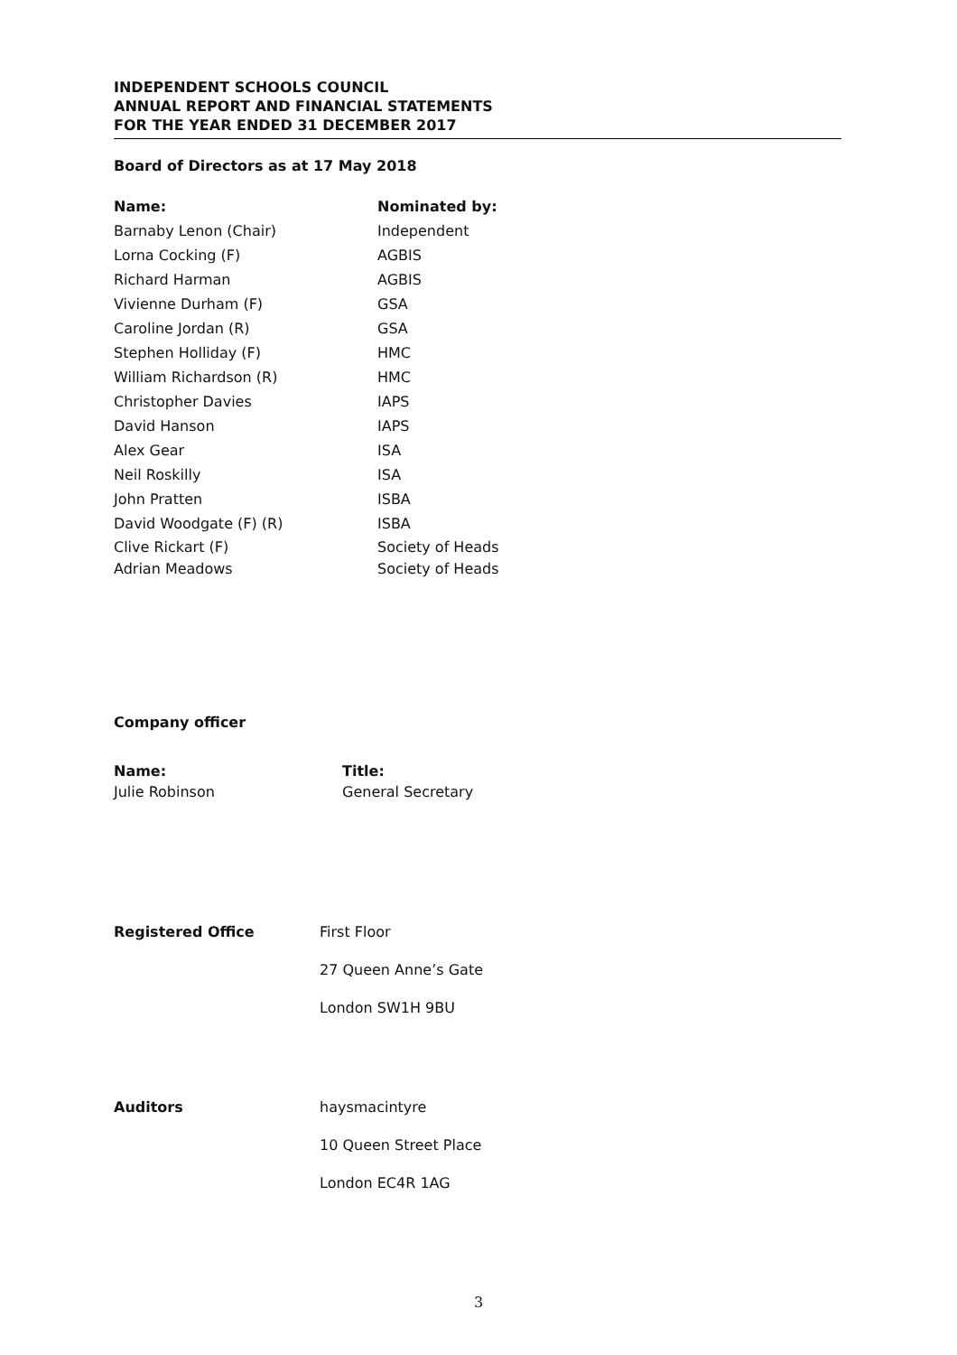INDEPENDENT SCHOOLS COUNCIL
ANNUAL REPORT AND FINANCIAL STATEMENTS
FOR THE YEAR ENDED 31 DECEMBER 2017
Board of Directors as at 17 May 2018
| Name: | Nominated by: |
| --- | --- |
| Barnaby Lenon (Chair) | Independent |
| Lorna Cocking (F) | AGBIS |
| Richard Harman | AGBIS |
| Vivienne Durham (F) | GSA |
| Caroline Jordan (R) | GSA |
| Stephen Holliday (F) | HMC |
| William Richardson (R) | HMC |
| Christopher Davies | IAPS |
| David Hanson | IAPS |
| Alex Gear | ISA |
| Neil Roskilly | ISA |
| John Pratten | ISBA |
| David Woodgate (F) (R) | ISBA |
| Clive Rickart (F) | Society of Heads |
| Adrian Meadows | Society of Heads |
Company officer
| Name: | Title: |
| --- | --- |
| Julie Robinson | General Secretary |
| Registered Office | First Floor |
| | 27 Queen Anne’s Gate |
| | London SW1H 9BU |
| Auditors | haysmacintyre |
| | 10 Queen Street Place |
| | London EC4R 1AG |
3